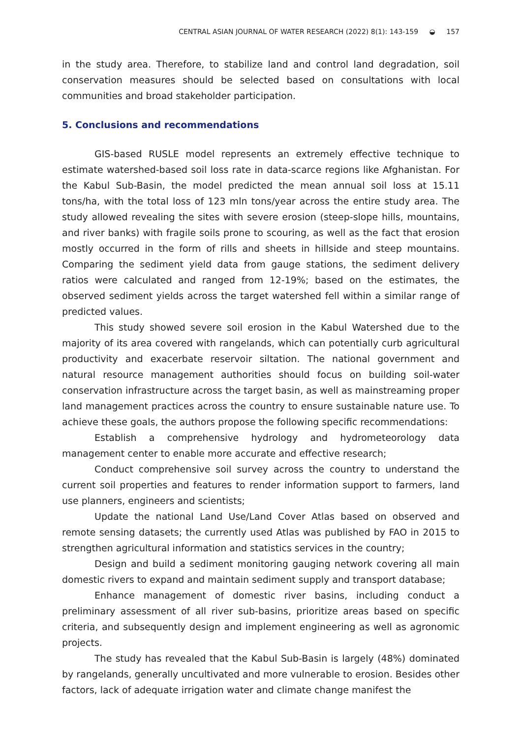CENTRAL ASIAN JOURNAL OF WATER RESEARCH (2022) 8(1): 143-159 ◒ 157
in the study area. Therefore, to stabilize land and control land degradation, soil conservation measures should be selected based on consultations with local communities and broad stakeholder participation.
5. Conclusions and recommendations
GIS-based RUSLE model represents an extremely effective technique to estimate watershed-based soil loss rate in data-scarce regions like Afghanistan. For the Kabul Sub-Basin, the model predicted the mean annual soil loss at 15.11 tons/ha, with the total loss of 123 mln tons/year across the entire study area. The study allowed revealing the sites with severe erosion (steep-slope hills, mountains, and river banks) with fragile soils prone to scouring, as well as the fact that erosion mostly occurred in the form of rills and sheets in hillside and steep mountains. Comparing the sediment yield data from gauge stations, the sediment delivery ratios were calculated and ranged from 12-19%; based on the estimates, the observed sediment yields across the target watershed fell within a similar range of predicted values.
This study showed severe soil erosion in the Kabul Watershed due to the majority of its area covered with rangelands, which can potentially curb agricultural productivity and exacerbate reservoir siltation. The national government and natural resource management authorities should focus on building soil-water conservation infrastructure across the target basin, as well as mainstreaming proper land management practices across the country to ensure sustainable nature use. To achieve these goals, the authors propose the following specific recommendations:
Establish a comprehensive hydrology and hydrometeorology data management center to enable more accurate and effective research;
Conduct comprehensive soil survey across the country to understand the current soil properties and features to render information support to farmers, land use planners, engineers and scientists;
Update the national Land Use/Land Cover Atlas based on observed and remote sensing datasets; the currently used Atlas was published by FAO in 2015 to strengthen agricultural information and statistics services in the country;
Design and build a sediment monitoring gauging network covering all main domestic rivers to expand and maintain sediment supply and transport database;
Enhance management of domestic river basins, including conduct a preliminary assessment of all river sub-basins, prioritize areas based on specific criteria, and subsequently design and implement engineering as well as agronomic projects.
The study has revealed that the Kabul Sub-Basin is largely (48%) dominated by rangelands, generally uncultivated and more vulnerable to erosion. Besides other factors, lack of adequate irrigation water and climate change manifest the